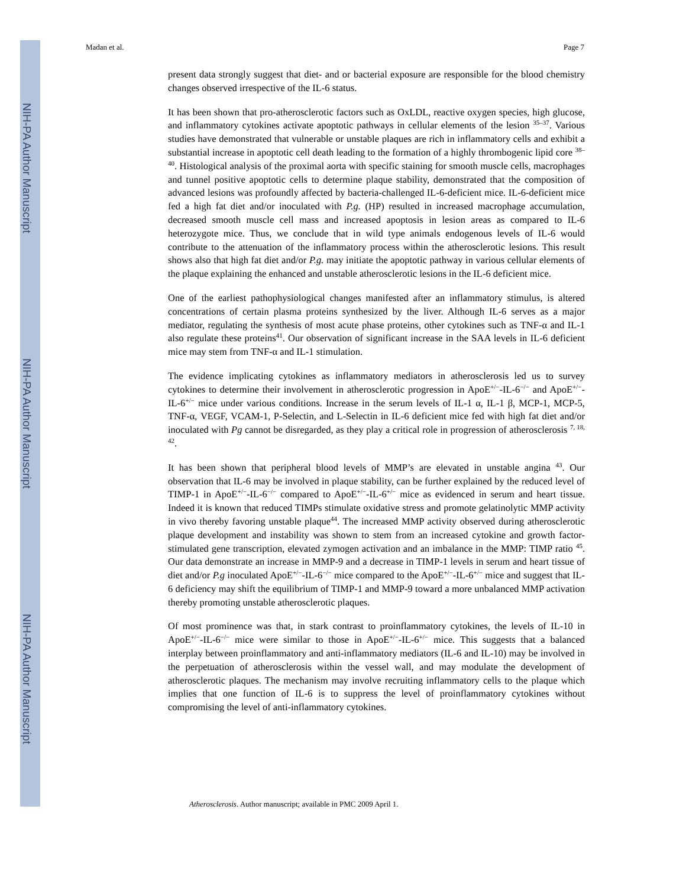NIH-PA Author Manuscript
NIH-PA Author Manuscript
NIH-PA Author Manuscript
Madan et al. Page 7
present data strongly suggest that diet- and or bacterial exposure are responsible for the blood chemistry changes observed irrespective of the IL-6 status.
It has been shown that pro-atherosclerotic factors such as OxLDL, reactive oxygen species, high glucose, and inflammatory cytokines activate apoptotic pathways in cellular elements of the lesion <sup>35–37</sup>. Various studies have demonstrated that vulnerable or unstable plaques are rich in inflammatory cells and exhibit a substantial increase in apoptotic cell death leading to the formation of a highly thrombogenic lipid core <sup>38–40</sup>. Histological analysis of the proximal aorta with specific staining for smooth muscle cells, macrophages and tunnel positive apoptotic cells to determine plaque stability, demonstrated that the composition of advanced lesions was profoundly affected by bacteria-challenged IL-6-deficient mice. IL-6-deficient mice fed a high fat diet and/or inoculated with P.g. (HP) resulted in increased macrophage accumulation, decreased smooth muscle cell mass and increased apoptosis in lesion areas as compared to IL-6 heterozygote mice. Thus, we conclude that in wild type animals endogenous levels of IL-6 would contribute to the attenuation of the inflammatory process within the atherosclerotic lesions. This result shows also that high fat diet and/or P.g. may initiate the apoptotic pathway in various cellular elements of the plaque explaining the enhanced and unstable atherosclerotic lesions in the IL-6 deficient mice.
One of the earliest pathophysiological changes manifested after an inflammatory stimulus, is altered concentrations of certain plasma proteins synthesized by the liver. Although IL-6 serves as a major mediator, regulating the synthesis of most acute phase proteins, other cytokines such as TNF-α and IL-1 also regulate these proteins<sup>41</sup>. Our observation of significant increase in the SAA levels in IL-6 deficient mice may stem from TNF-α and IL-1 stimulation.
The evidence implicating cytokines as inflammatory mediators in atherosclerosis led us to survey cytokines to determine their involvement in atherosclerotic progression in ApoE<sup>+/−</sup>-IL-6<sup>−/−</sup> and ApoE<sup>+/−</sup>-IL-6<sup>+/−</sup> mice under various conditions. Increase in the serum levels of IL-1 α, IL-1 β, MCP-1, MCP-5, TNF-α, VEGF, VCAM-1, P-Selectin, and L-Selectin in IL-6 deficient mice fed with high fat diet and/or inoculated with Pg cannot be disregarded, as they play a critical role in progression of atherosclerosis <sup>7, 18, 42</sup>.
It has been shown that peripheral blood levels of MMP’s are elevated in unstable angina <sup>43</sup>. Our observation that IL-6 may be involved in plaque stability, can be further explained by the reduced level of TIMP-1 in ApoE<sup>+/−</sup>-IL-6<sup>−/−</sup> compared to ApoE<sup>+/−</sup>-IL-6<sup>+/−</sup> mice as evidenced in serum and heart tissue. Indeed it is known that reduced TIMPs stimulate oxidative stress and promote gelatinolytic MMP activity in vivo thereby favoring unstable plaque<sup>44</sup>. The increased MMP activity observed during atherosclerotic plaque development and instability was shown to stem from an increased cytokine and growth factor-stimulated gene transcription, elevated zymogen activation and an imbalance in the MMP: TIMP ratio <sup>45</sup>. Our data demonstrate an increase in MMP-9 and a decrease in TIMP-1 levels in serum and heart tissue of diet and/or P.g inoculated ApoE<sup>+/−</sup>-IL-6<sup>−/−</sup> mice compared to the ApoE<sup>+/−</sup>-IL-6<sup>+/−</sup> mice and suggest that IL-6 deficiency may shift the equilibrium of TIMP-1 and MMP-9 toward a more unbalanced MMP activation thereby promoting unstable atherosclerotic plaques.
Of most prominence was that, in stark contrast to proinflammatory cytokines, the levels of IL-10 in ApoE<sup>+/−</sup>-IL-6<sup>−/−</sup> mice were similar to those in ApoE<sup>+/−</sup>-IL-6<sup>+/−</sup> mice. This suggests that a balanced interplay between proinflammatory and anti-inflammatory mediators (IL-6 and IL-10) may be involved in the perpetuation of atherosclerosis within the vessel wall, and may modulate the development of atherosclerotic plaques. The mechanism may involve recruiting inflammatory cells to the plaque which implies that one function of IL-6 is to suppress the level of proinflammatory cytokines without compromising the level of anti-inflammatory cytokines.
Atherosclerosis. Author manuscript; available in PMC 2009 April 1.